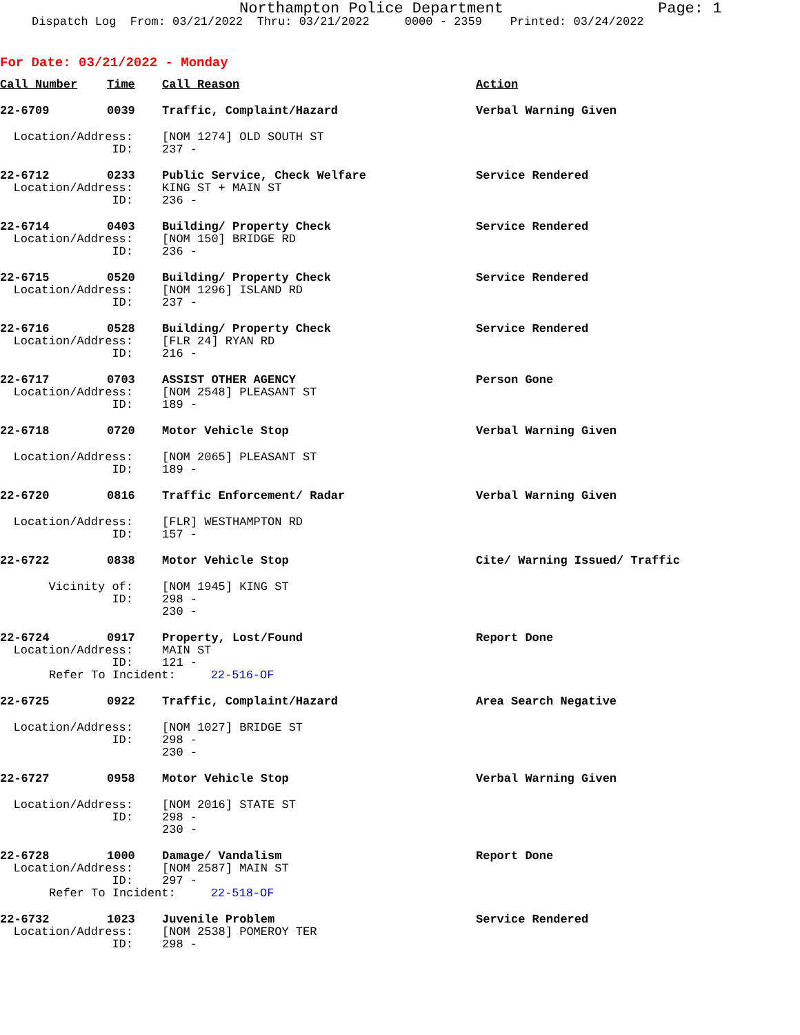Northampton Police Department Page: 1
Dispatch Log From: 03/21/2022 Thru: 03/21/2022 0000 - 2359 Printed: 03/24/2022
For Date: 03/21/2022 - Monday
| Call Number | Time | Call Reason | Action |
| --- | --- | --- | --- |
| 22-6709 | 0039 | Traffic, Complaint/Hazard | Verbal Warning Given |
| Location/Address: | | [NOM 1274] OLD SOUTH ST | |
| ID: | | 237 - | |
| 22-6712 | 0233 | Public Service, Check Welfare | Service Rendered |
| Location/Address: | | KING ST + MAIN ST | |
| ID: | | 236 - | |
| 22-6714 | 0403 | Building/ Property Check | Service Rendered |
| Location/Address: | | [NOM 150] BRIDGE RD | |
| ID: | | 236 - | |
| 22-6715 | 0520 | Building/ Property Check | Service Rendered |
| Location/Address: | | [NOM 1296] ISLAND RD | |
| ID: | | 237 - | |
| 22-6716 | 0528 | Building/ Property Check | Service Rendered |
| Location/Address: | | [FLR 24] RYAN RD | |
| ID: | | 216 - | |
| 22-6717 | 0703 | ASSIST OTHER AGENCY | Person Gone |
| Location/Address: | | [NOM 2548] PLEASANT ST | |
| ID: | | 189 - | |
| 22-6718 | 0720 | Motor Vehicle Stop | Verbal Warning Given |
| Location/Address: | | [NOM 2065] PLEASANT ST | |
| ID: | | 189 - | |
| 22-6720 | 0816 | Traffic Enforcement/ Radar | Verbal Warning Given |
| Location/Address: | | [FLR] WESTHAMPTON RD | |
| ID: | | 157 - | |
| 22-6722 | 0838 | Motor Vehicle Stop | Cite/ Warning Issued/ Traffic |
| Vicinity of: | | [NOM 1945] KING ST | |
| ID: | | 298 - | |
| | | 230 - | |
| 22-6724 | 0917 | Property, Lost/Found | Report Done |
| Location/Address: | | MAIN ST | |
| ID: | | 121 - | |
| Refer To Incident: 22-516-OF | | | |
| 22-6725 | 0922 | Traffic, Complaint/Hazard | Area Search Negative |
| Location/Address: | | [NOM 1027] BRIDGE ST | |
| ID: | | 298 - | |
| | | 230 - | |
| 22-6727 | 0958 | Motor Vehicle Stop | Verbal Warning Given |
| Location/Address: | | [NOM 2016] STATE ST | |
| ID: | | 298 - | |
| | | 230 - | |
| 22-6728 | 1000 | Damage/ Vandalism | Report Done |
| Location/Address: | | [NOM 2587] MAIN ST | |
| ID: | | 297 - | |
| Refer To Incident: 22-518-OF | | | |
| 22-6732 | 1023 | Juvenile Problem | Service Rendered |
| Location/Address: | | [NOM 2538] POMEROY TER | |
| ID: | | 298 - | |